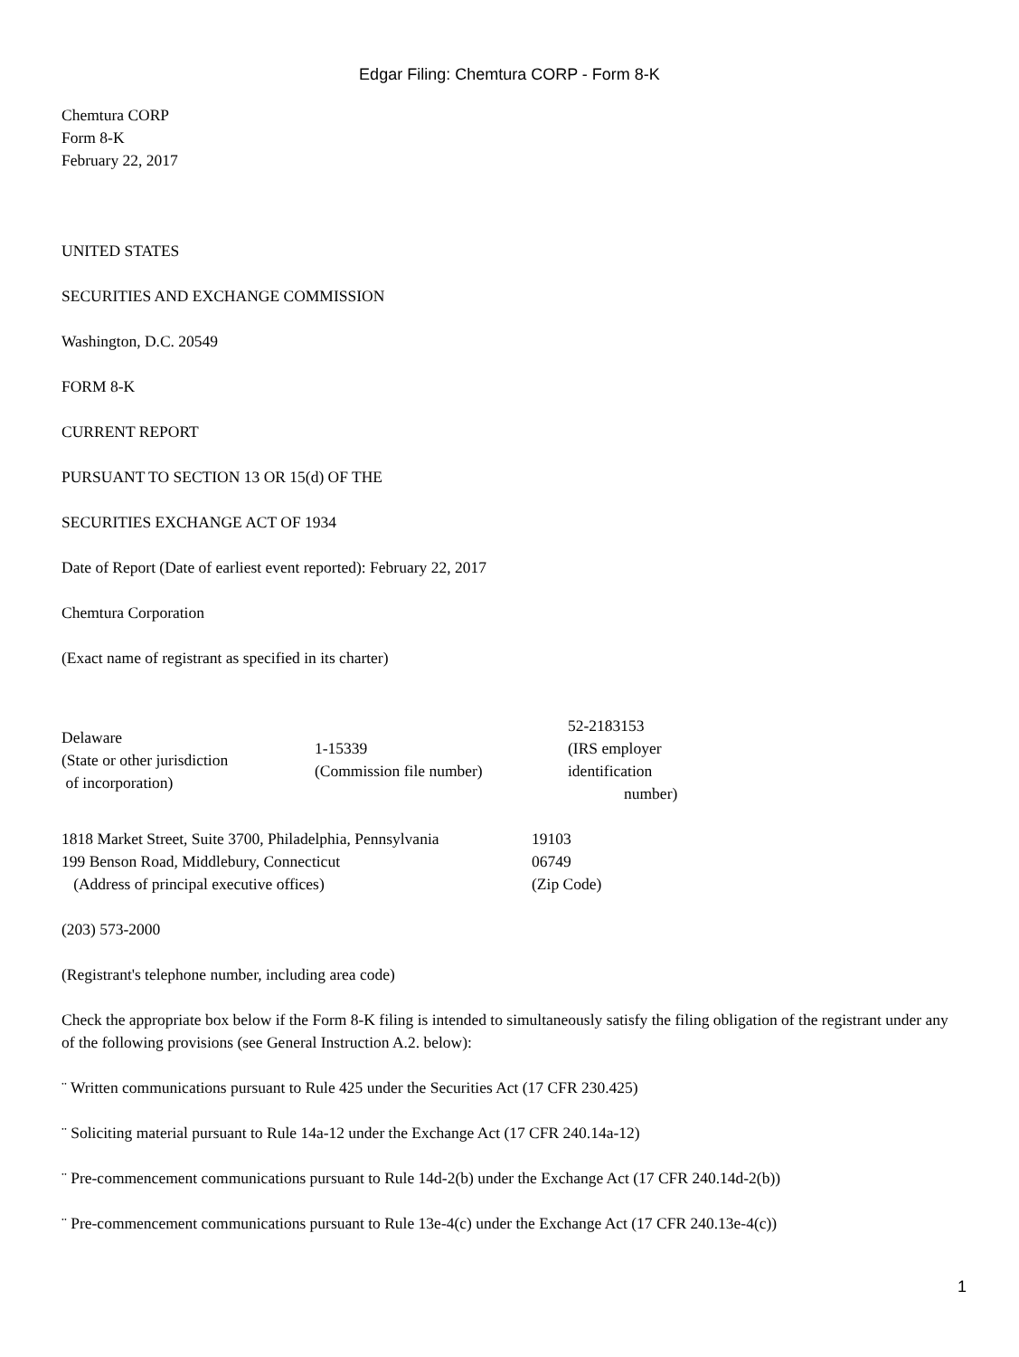Edgar Filing: Chemtura CORP - Form 8-K
Chemtura CORP
Form 8-K
February 22, 2017
UNITED STATES
SECURITIES AND EXCHANGE COMMISSION
Washington, D.C. 20549
FORM 8-K
CURRENT REPORT
PURSUANT TO SECTION 13 OR 15(d) OF THE
SECURITIES EXCHANGE ACT OF 1934
Date of Report (Date of earliest event reported): February 22, 2017
Chemtura Corporation
(Exact name of registrant as specified in its charter)
| Delaware (State or other jurisdiction of incorporation) | 1-15339 (Commission file number) | 52-2183153 (IRS employer identification number) |
| 1818 Market Street, Suite 3700, Philadelphia, Pennsylvania | 19103 |
| 199 Benson Road, Middlebury, Connecticut | 06749 |
| (Address of principal executive offices) | (Zip Code) |
(203) 573-2000
(Registrant's telephone number, including area code)
Check the appropriate box below if the Form 8-K filing is intended to simultaneously satisfy the filing obligation of the registrant under any of the following provisions (see General Instruction A.2. below):
¨ Written communications pursuant to Rule 425 under the Securities Act (17 CFR 230.425)
¨ Soliciting material pursuant to Rule 14a-12 under the Exchange Act (17 CFR 240.14a-12)
¨ Pre-commencement communications pursuant to Rule 14d-2(b) under the Exchange Act (17 CFR 240.14d-2(b))
¨ Pre-commencement communications pursuant to Rule 13e-4(c) under the Exchange Act (17 CFR 240.13e-4(c))
1